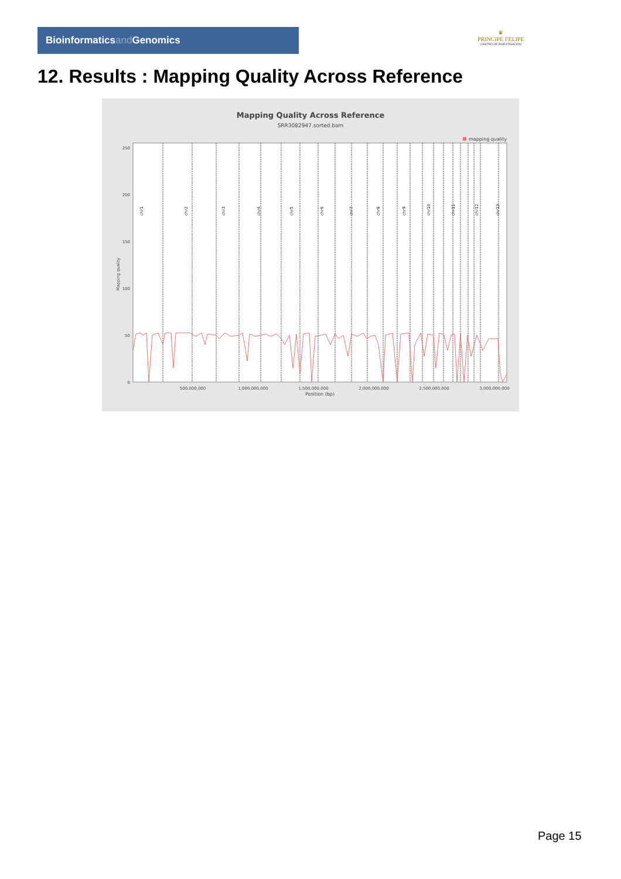Bioinformaticsand Genomics
♛
PRINCIPE FELIPE
CENTRO DE INVESTIGACION
12. Results : Mapping Quality Across Reference
Mapping Quality Across Reference
SRR3082947.sorted.bam
mapping quality
250
200
150
100
50
0
Mapping quality
500,000,000
1,000,000,000
1,500,000,000
2,000,000,000
2,500,000,000
3,000,000,000
Position (bp)
chr1
chr2
chr3
chr4
chr5
chr6
chr7
chr8
chr9
chr10
chr11
chr12
chr13
chr14 chr15 chr16 chr17 chr18 chr19 chr20 chr21 chr22 chrM chrX chrY
Page 15